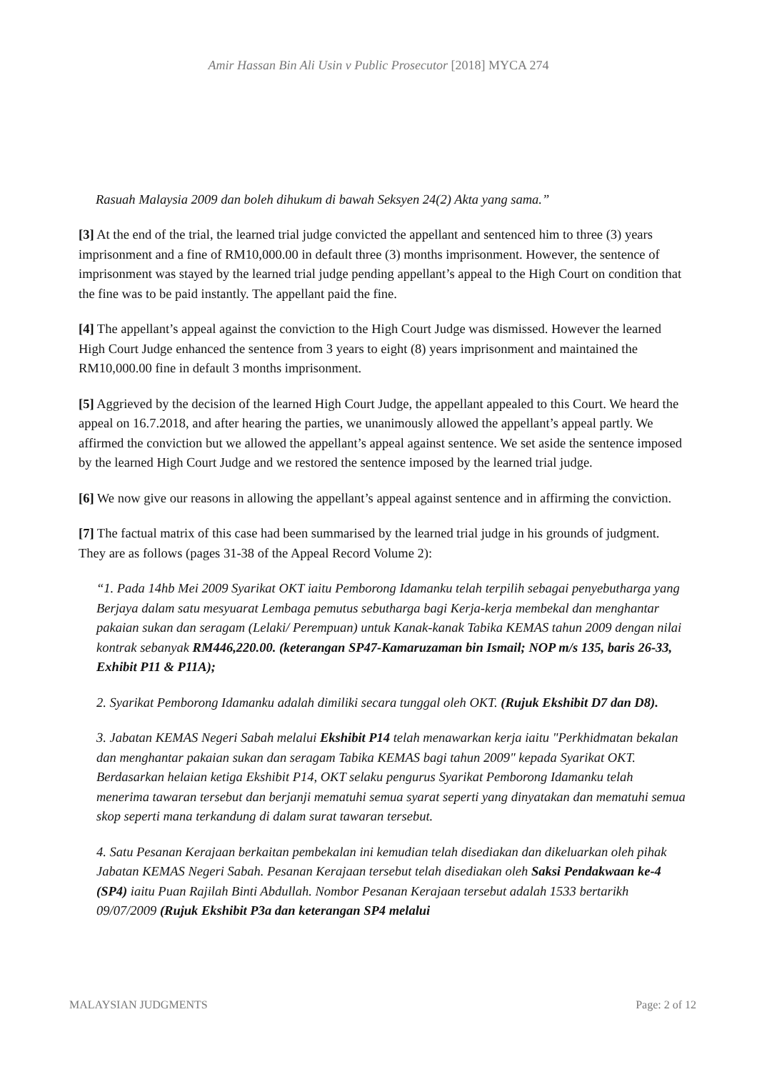Amir Hassan Bin Ali Usin v Public Prosecutor [2018] MYCA 274
Rasuah Malaysia 2009 dan boleh dihukum di bawah Seksyen 24(2) Akta yang sama.”
[3] At the end of the trial, the learned trial judge convicted the appellant and sentenced him to three (3) years imprisonment and a fine of RM10,000.00 in default three (3) months imprisonment. However, the sentence of imprisonment was stayed by the learned trial judge pending appellant’s appeal to the High Court on condition that the fine was to be paid instantly. The appellant paid the fine.
[4] The appellant’s appeal against the conviction to the High Court Judge was dismissed. However the learned High Court Judge enhanced the sentence from 3 years to eight (8) years imprisonment and maintained the RM10,000.00 fine in default 3 months imprisonment.
[5] Aggrieved by the decision of the learned High Court Judge, the appellant appealed to this Court. We heard the appeal on 16.7.2018, and after hearing the parties, we unanimously allowed the appellant’s appeal partly. We affirmed the conviction but we allowed the appellant’s appeal against sentence. We set aside the sentence imposed by the learned High Court Judge and we restored the sentence imposed by the learned trial judge.
[6] We now give our reasons in allowing the appellant’s appeal against sentence and in affirming the conviction.
[7] The factual matrix of this case had been summarised by the learned trial judge in his grounds of judgment. They are as follows (pages 31-38 of the Appeal Record Volume 2):
“1. Pada 14hb Mei 2009 Syarikat OKT iaitu Pemborong Idamanku telah terpilih sebagai penyebutharga yang Berjaya dalam satu mesyuarat Lembaga pemutus sebutharga bagi Kerja-kerja membekal dan menghantar pakaian sukan dan seragam (Lelaki/ Perempuan) untuk Kanak-kanak Tabika KEMAS tahun 2009 dengan nilai kontrak sebanyak RM446,220.00. (keterangan SP47-Kamaruzaman bin Ismail; NOP m/s 135, baris 26-33, Exhibit P11 & P11A);
2. Syarikat Pemborong Idamanku adalah dimiliki secara tunggal oleh OKT. (Rujuk Ekshibit D7 dan D8).
3. Jabatan KEMAS Negeri Sabah melalui Ekshibit P14 telah menawarkan kerja iaitu "Perkhidmatan bekalan dan menghantar pakaian sukan dan seragam Tabika KEMAS bagi tahun 2009" kepada Syarikat OKT. Berdasarkan helaian ketiga Ekshibit P14, OKT selaku pengurus Syarikat Pemborong Idamanku telah menerima tawaran tersebut dan berjanji mematuhi semua syarat seperti yang dinyatakan dan mematuhi semua skop seperti mana terkandung di dalam surat tawaran tersebut.
4. Satu Pesanan Kerajaan berkaitan pembekalan ini kemudian telah disediakan dan dikeluarkan oleh pihak Jabatan KEMAS Negeri Sabah. Pesanan Kerajaan tersebut telah disediakan oleh Saksi Pendakwaan ke-4 (SP4) iaitu Puan Rajilah Binti Abdullah. Nombor Pesanan Kerajaan tersebut adalah 1533 bertarikh 09/07/2009 (Rujuk Ekshibit P3a dan keterangan SP4 melalui
MALAYSIAN JUDGMENTS Page: 2 of 12